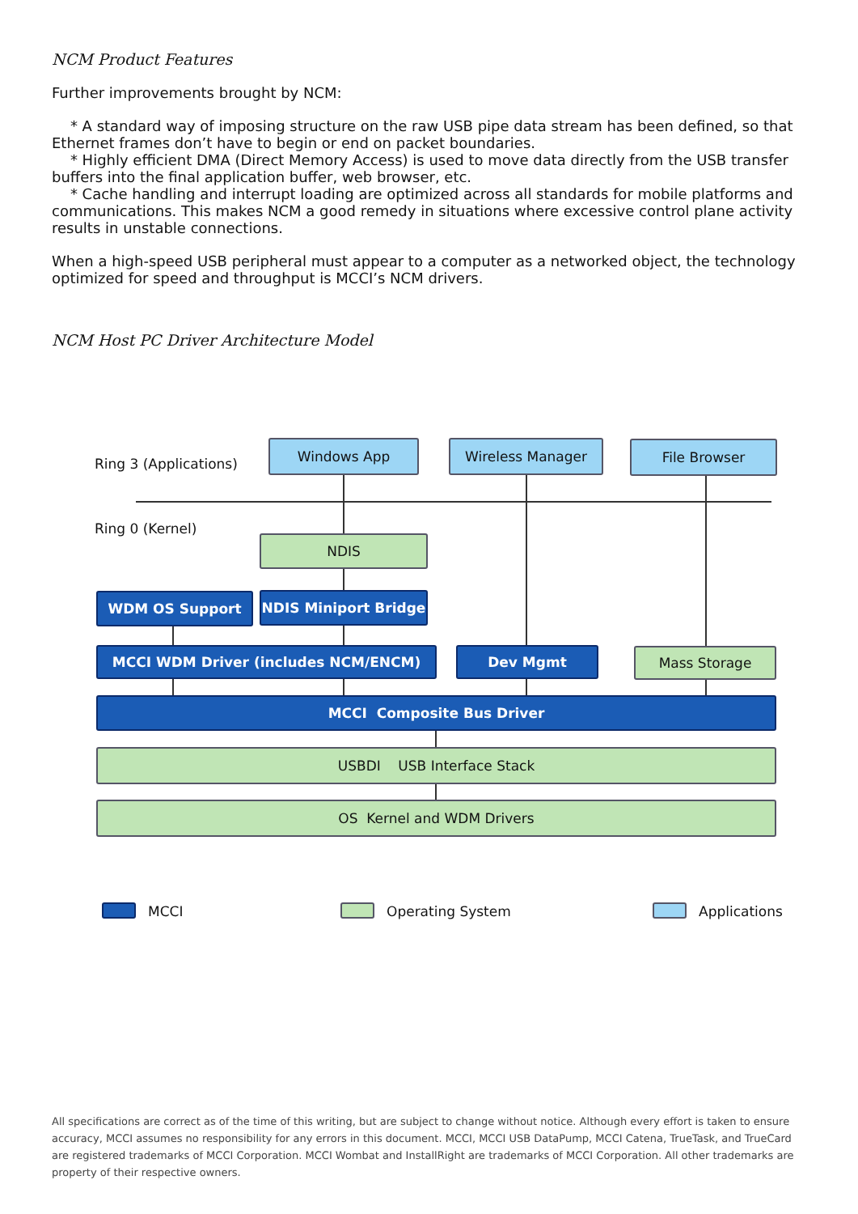NCM Product Features
Further improvements brought by NCM:
* A standard way of imposing structure on the raw USB pipe data stream has been defined, so that Ethernet frames don’t have to begin or end on packet boundaries.
* Highly efficient DMA (Direct Memory Access) is used to move data directly from the USB transfer buffers into the final application buffer, web browser, etc.
* Cache handling and interrupt loading are optimized across all standards for mobile platforms and communications. This makes NCM a good remedy in situations where excessive control plane activity results in unstable connections.
When a high-speed USB peripheral must appear to a computer as a networked object, the technology optimized for speed and throughput is MCCI’s NCM drivers.
NCM Host PC Driver Architecture Model
Ring 3 (Applications)
Windows App Wireless Manager File Browser
Ring 0 (Kernel)
NDIS
WDM OS Support NDIS Miniport Bridge
MCCI WDM Driver (includes NCM/ENCM) Dev Mgmt Mass Storage
MCCI Composite Bus Driver
USBDI USB Interface Stack
OS Kernel and WDM Drivers
MCCI Operating System Applications
All specifications are correct as of the time of this writing, but are subject to change without notice. Although every effort is taken to ensure accuracy, MCCI assumes no responsibility for any errors in this document. MCCI, MCCI USB DataPump, MCCI Catena, TrueTask, and TrueCard are registered trademarks of MCCI Corporation. MCCI Wombat and InstallRight are trademarks of MCCI Corporation. All other trademarks are property of their respective owners.